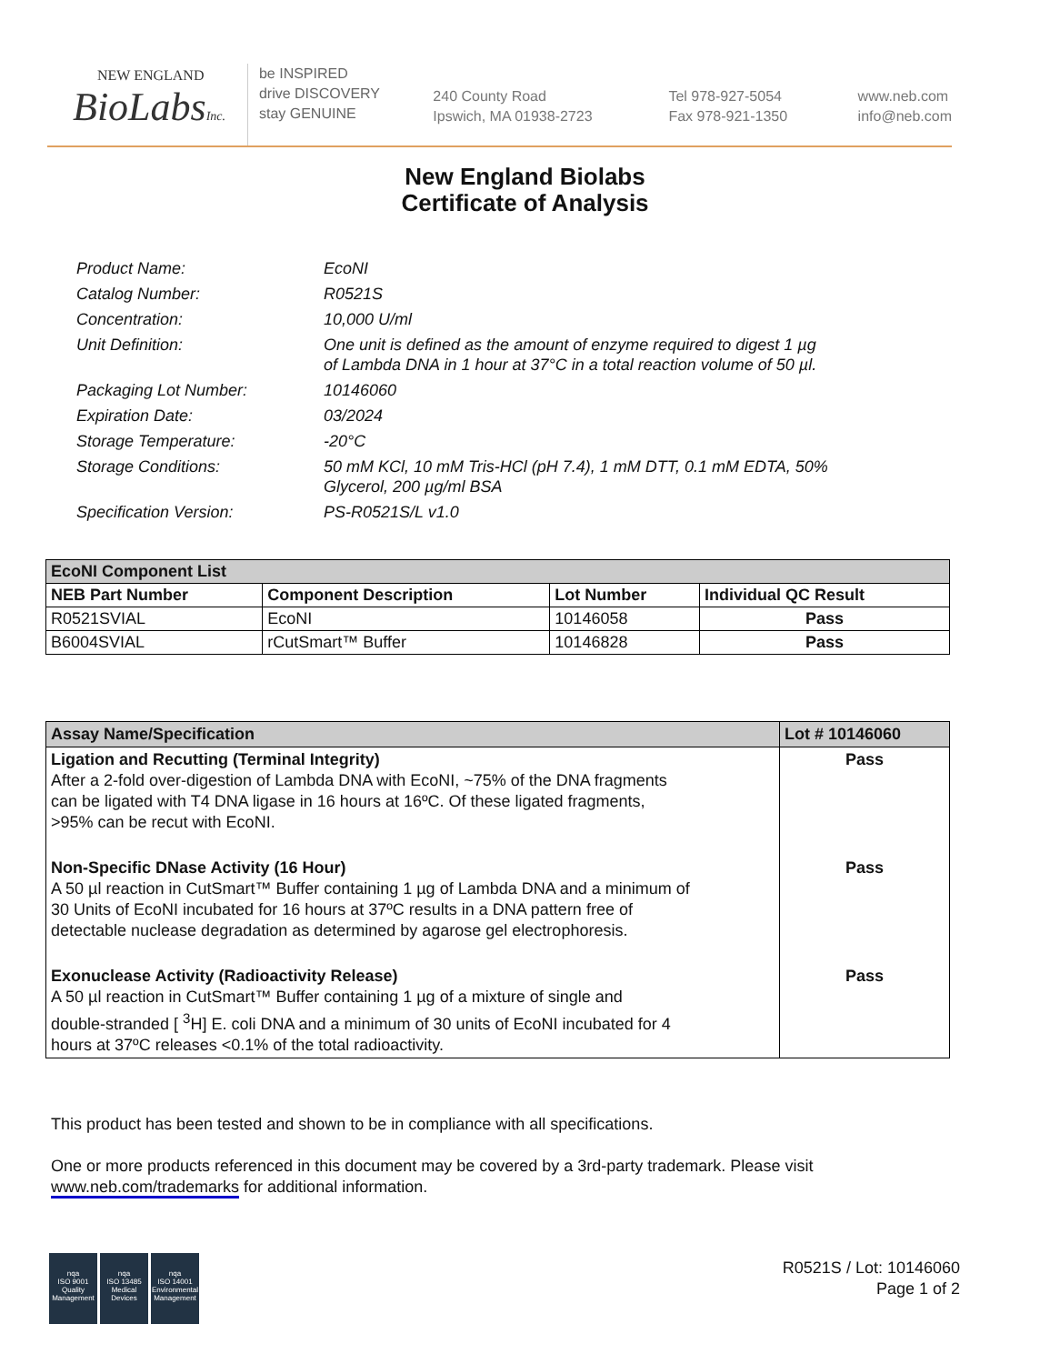NEW ENGLAND
BioLabsInc.
be INSPIRED
drive DISCOVERY
stay GENUINE
240 County Road
Ipswich, MA 01938-2723
Tel 978-927-5054
Fax 978-921-1350
www.neb.com
info@neb.com
New England Biolabs
Certificate of Analysis
| Product Name: | EcoNI |
| Catalog Number: | R0521S |
| Concentration: | 10,000 U/ml |
| Unit Definition: | One unit is defined as the amount of enzyme required to digest 1 µg of Lambda DNA in 1 hour at 37°C in a total reaction volume of 50 µl. |
| Packaging Lot Number: | 10146060 |
| Expiration Date: | 03/2024 |
| Storage Temperature: | -20°C |
| Storage Conditions: | 50 mM KCl, 10 mM Tris-HCl (pH 7.4), 1 mM DTT, 0.1 mM EDTA, 50% Glycerol, 200 µg/ml BSA |
| Specification Version: | PS-R0521S/L v1.0 |
| EcoNI Component List | | | |
| --- | --- | --- | --- |
| NEB Part Number | Component Description | Lot Number | Individual QC Result |
| R0521SVIAL | EcoNI | 10146058 | Pass |
| B6004SVIAL | rCutSmart™ Buffer | 10146828 | Pass |
| Assay Name/Specification | Lot # 10146060 |
| --- | --- |
| Ligation and Recutting (Terminal Integrity) After a 2-fold over-digestion of Lambda DNA with EcoNI, ~75% of the DNA fragments can be ligated with T4 DNA ligase in 16 hours at 16ºC. Of these ligated fragments, >95% can be recut with EcoNI. | Pass |
| Non-Specific DNase Activity (16 Hour) A 50 µl reaction in CutSmart™ Buffer containing 1 µg of Lambda DNA and a minimum of 30 Units of EcoNI incubated for 16 hours at 37ºC results in a DNA pattern free of detectable nuclease degradation as determined by agarose gel electrophoresis. | Pass |
| Exonuclease Activity (Radioactivity Release) A 50 µl reaction in CutSmart™ Buffer containing 1 µg of a mixture of single and double-stranded [ <sup>3</sup>H] E. coli DNA and a minimum of 30 units of EcoNI incubated for 4 hours at 37ºC releases <0.1% of the total radioactivity. | Pass |
This product has been tested and shown to be in compliance with all specifications.
One or more products referenced in this document may be covered by a 3rd-party trademark. Please visit
www.neb.com/trademarks for additional information.
nqa
ISO 9001
Quality Management
nqa
ISO 13485
Medical Devices
nqa
ISO 14001
Environmental Management
R0521S / Lot: 10146060
Page 1 of 2